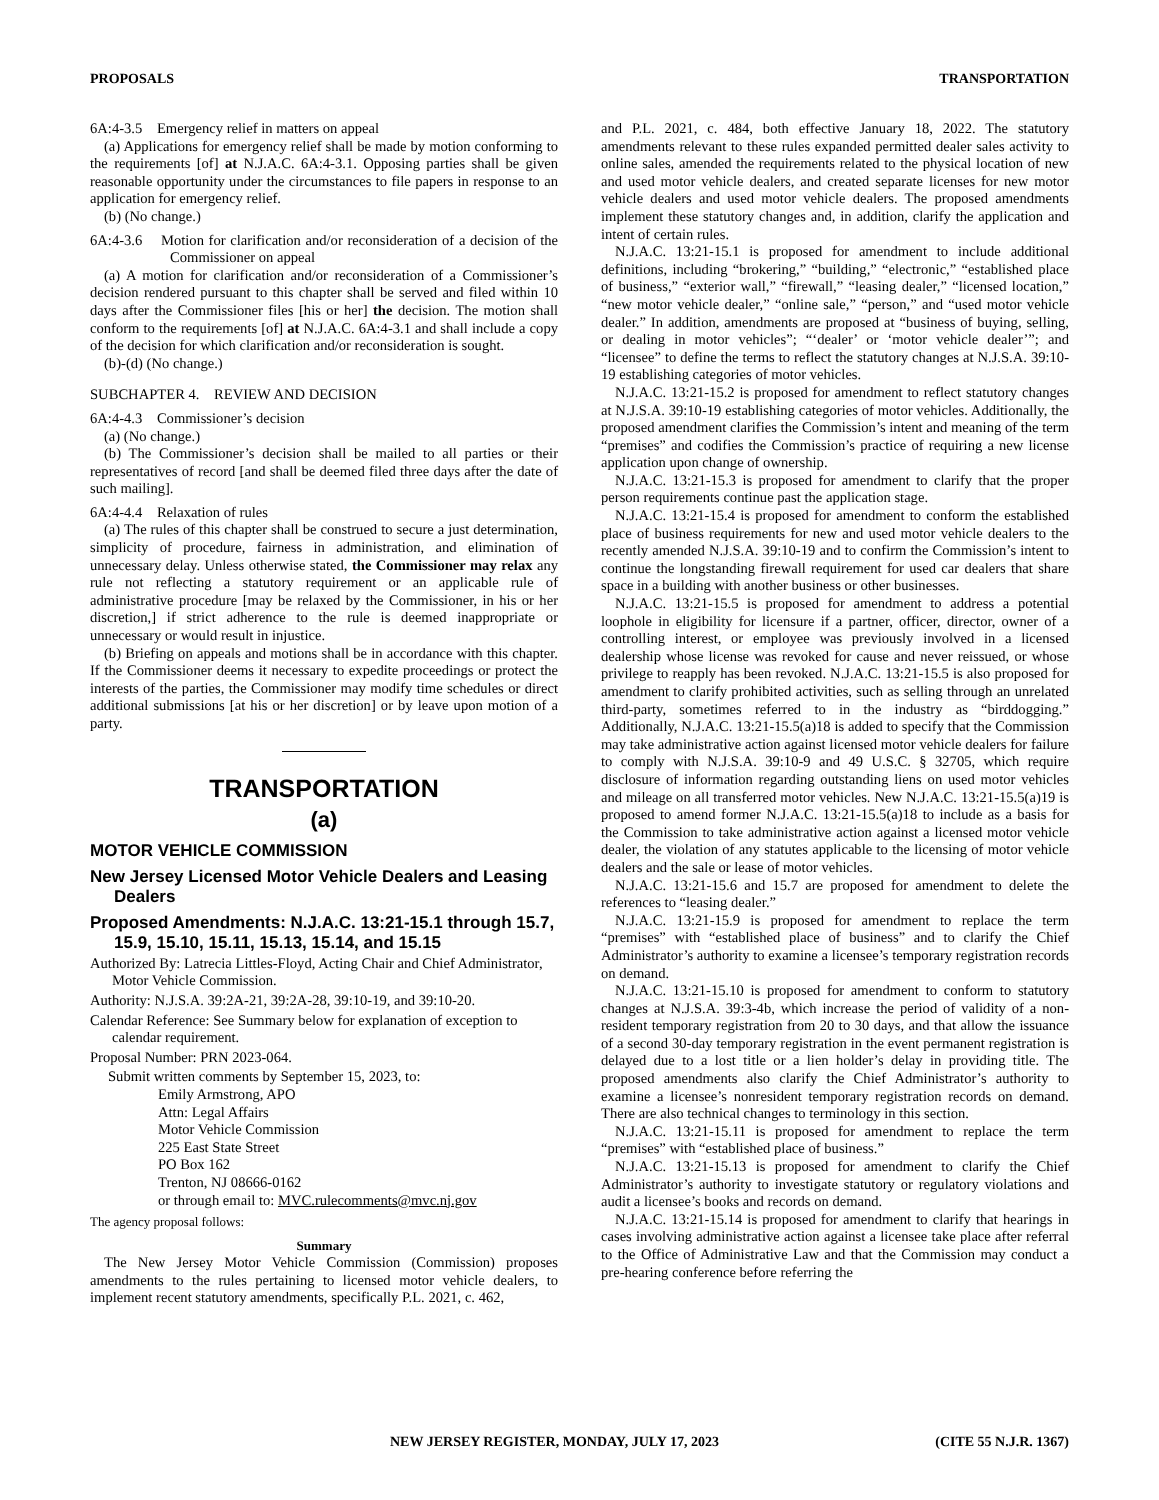PROPOSALS TRANSPORTATION
6A:4-3.5 Emergency relief in matters on appeal
(a) Applications for emergency relief shall be made by motion conforming to the requirements [of] at N.J.A.C. 6A:4-3.1. Opposing parties shall be given reasonable opportunity under the circumstances to file papers in response to an application for emergency relief.
(b) (No change.)
6A:4-3.6 Motion for clarification and/or reconsideration of a decision of the Commissioner on appeal
(a) A motion for clarification and/or reconsideration of a Commissioner’s decision rendered pursuant to this chapter shall be served and filed within 10 days after the Commissioner files [his or her] the decision. The motion shall conform to the requirements [of] at N.J.A.C. 6A:4-3.1 and shall include a copy of the decision for which clarification and/or reconsideration is sought.
(b)-(d) (No change.)
SUBCHAPTER 4. REVIEW AND DECISION
6A:4-4.3 Commissioner’s decision
(a) (No change.)
(b) The Commissioner’s decision shall be mailed to all parties or their representatives of record [and shall be deemed filed three days after the date of such mailing].
6A:4-4.4 Relaxation of rules
(a) The rules of this chapter shall be construed to secure a just determination, simplicity of procedure, fairness in administration, and elimination of unnecessary delay. Unless otherwise stated, the Commissioner may relax any rule not reflecting a statutory requirement or an applicable rule of administrative procedure [may be relaxed by the Commissioner, in his or her discretion,] if strict adherence to the rule is deemed inappropriate or unnecessary or would result in injustice.
(b) Briefing on appeals and motions shall be in accordance with this chapter. If the Commissioner deems it necessary to expedite proceedings or protect the interests of the parties, the Commissioner may modify time schedules or direct additional submissions [at his or her discretion] or by leave upon motion of a party.
TRANSPORTATION
(a)
MOTOR VEHICLE COMMISSION
New Jersey Licensed Motor Vehicle Dealers and Leasing Dealers
Proposed Amendments: N.J.A.C. 13:21-15.1 through 15.7, 15.9, 15.10, 15.11, 15.13, 15.14, and 15.15
Authorized By: Latrecia Littles-Floyd, Acting Chair and Chief Administrator, Motor Vehicle Commission.
Authority: N.J.S.A. 39:2A-21, 39:2A-28, 39:10-19, and 39:10-20.
Calendar Reference: See Summary below for explanation of exception to calendar requirement.
Proposal Number: PRN 2023-064.
Submit written comments by September 15, 2023, to:
Emily Armstrong, APO
Attn: Legal Affairs
Motor Vehicle Commission
225 East State Street
PO Box 162
Trenton, NJ 08666-0162
or through email to: MVC.rulecomments@mvc.nj.gov
The agency proposal follows:
Summary
The New Jersey Motor Vehicle Commission (Commission) proposes amendments to the rules pertaining to licensed motor vehicle dealers, to implement recent statutory amendments, specifically P.L. 2021, c. 462,
and P.L. 2021, c. 484, both effective January 18, 2022. The statutory amendments relevant to these rules expanded permitted dealer sales activity to online sales, amended the requirements related to the physical location of new and used motor vehicle dealers, and created separate licenses for new motor vehicle dealers and used motor vehicle dealers. The proposed amendments implement these statutory changes and, in addition, clarify the application and intent of certain rules.
N.J.A.C. 13:21-15.1 is proposed for amendment to include additional definitions, including “brokering,” “building,” “electronic,” “established place of business,” “exterior wall,” “firewall,” “leasing dealer,” “licensed location,” “new motor vehicle dealer,” “online sale,” “person,” and “used motor vehicle dealer.” In addition, amendments are proposed at “business of buying, selling, or dealing in motor vehicles”; “‘dealer’ or ‘motor vehicle dealer’”; and “licensee” to define the terms to reflect the statutory changes at N.J.S.A. 39:10-19 establishing categories of motor vehicles.
N.J.A.C. 13:21-15.2 is proposed for amendment to reflect statutory changes at N.J.S.A. 39:10-19 establishing categories of motor vehicles. Additionally, the proposed amendment clarifies the Commission’s intent and meaning of the term “premises” and codifies the Commission’s practice of requiring a new license application upon change of ownership.
N.J.A.C. 13:21-15.3 is proposed for amendment to clarify that the proper person requirements continue past the application stage.
N.J.A.C. 13:21-15.4 is proposed for amendment to conform the established place of business requirements for new and used motor vehicle dealers to the recently amended N.J.S.A. 39:10-19 and to confirm the Commission’s intent to continue the longstanding firewall requirement for used car dealers that share space in a building with another business or other businesses.
N.J.A.C. 13:21-15.5 is proposed for amendment to address a potential loophole in eligibility for licensure if a partner, officer, director, owner of a controlling interest, or employee was previously involved in a licensed dealership whose license was revoked for cause and never reissued, or whose privilege to reapply has been revoked. N.J.A.C. 13:21-15.5 is also proposed for amendment to clarify prohibited activities, such as selling through an unrelated third-party, sometimes referred to in the industry as “birddogging.” Additionally, N.J.A.C. 13:21-15.5(a)18 is added to specify that the Commission may take administrative action against licensed motor vehicle dealers for failure to comply with N.J.S.A. 39:10-9 and 49 U.S.C. § 32705, which require disclosure of information regarding outstanding liens on used motor vehicles and mileage on all transferred motor vehicles. New N.J.A.C. 13:21-15.5(a)19 is proposed to amend former N.J.A.C. 13:21-15.5(a)18 to include as a basis for the Commission to take administrative action against a licensed motor vehicle dealer, the violation of any statutes applicable to the licensing of motor vehicle dealers and the sale or lease of motor vehicles.
N.J.A.C. 13:21-15.6 and 15.7 are proposed for amendment to delete the references to “leasing dealer.”
N.J.A.C. 13:21-15.9 is proposed for amendment to replace the term “premises” with “established place of business” and to clarify the Chief Administrator’s authority to examine a licensee’s temporary registration records on demand.
N.J.A.C. 13:21-15.10 is proposed for amendment to conform to statutory changes at N.J.S.A. 39:3-4b, which increase the period of validity of a non-resident temporary registration from 20 to 30 days, and that allow the issuance of a second 30-day temporary registration in the event permanent registration is delayed due to a lost title or a lien holder’s delay in providing title. The proposed amendments also clarify the Chief Administrator’s authority to examine a licensee’s nonresident temporary registration records on demand. There are also technical changes to terminology in this section.
N.J.A.C. 13:21-15.11 is proposed for amendment to replace the term “premises” with “established place of business.”
N.J.A.C. 13:21-15.13 is proposed for amendment to clarify the Chief Administrator’s authority to investigate statutory or regulatory violations and audit a licensee’s books and records on demand.
N.J.A.C. 13:21-15.14 is proposed for amendment to clarify that hearings in cases involving administrative action against a licensee take place after referral to the Office of Administrative Law and that the Commission may conduct a pre-hearing conference before referring the
NEW JERSEY REGISTER, MONDAY, JULY 17, 2023 (CITE 55 N.J.R. 1367)